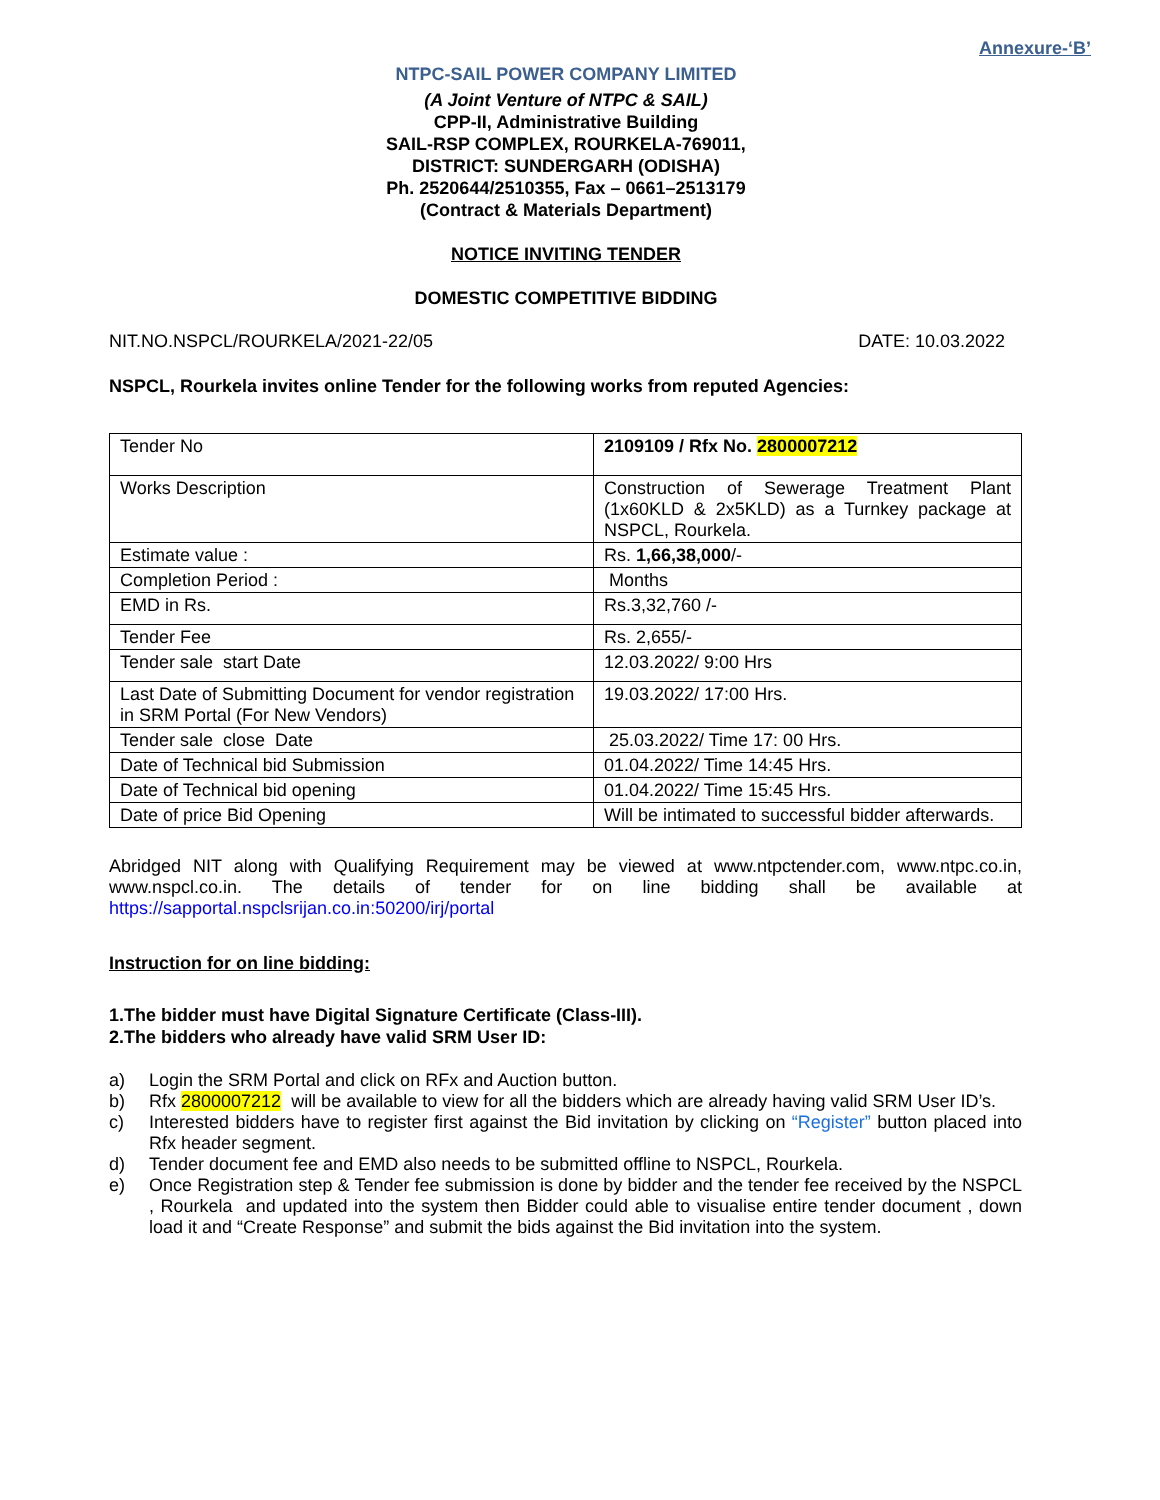Annexure-‘B’
NTPC-SAIL POWER COMPANY LIMITED
(A Joint Venture of NTPC & SAIL)
CPP-II, Administrative Building
SAIL-RSP COMPLEX, ROURKELA-769011,
DISTRICT: SUNDERGARH (ODISHA)
Ph. 2520644/2510355, Fax – 0661–2513179
(Contract & Materials Department)
NOTICE INVITING TENDER
DOMESTIC COMPETITIVE BIDDING
NIT.NO.NSPCL/ROURKELA/2021-22/05 DATE: 10.03.2022
NSPCL, Rourkela invites online Tender for the following works from reputed Agencies:
| Tender No | 2109109 / Rfx No. 2800007212 |
| Works Description | Construction of Sewerage Treatment Plant (1x60KLD & 2x5KLD) as a Turnkey package at NSPCL, Rourkela. |
| Estimate value : | Rs. 1,66,38,000 /- |
| Completion Period : | Months |
| EMD in Rs. | Rs.3,32,760 /- |
| Tender Fee | Rs. 2,655/- |
| Tender sale start Date | 12.03.2022/ 9:00 Hrs |
| Last Date of Submitting Document for vendor registration in SRM Portal (For New Vendors) | 19.03.2022/ 17:00 Hrs. |
| Tender sale close Date | 25.03.2022/ Time 17: 00 Hrs. |
| Date of Technical bid Submission | 01.04.2022/ Time 14:45 Hrs. |
| Date of Technical bid opening | 01.04.2022/ Time 15:45 Hrs. |
| Date of price Bid Opening | Will be intimated to successful bidder afterwards. |
Abridged NIT along with Qualifying Requirement may be viewed at www.ntpctender.com, www.ntpc.co.in, www.nspcl.co.in. The details of tender for on line bidding shall be available at https://sapportal.nspclsrijan.co.in:50200/irj/portal
Instruction for on line bidding:
1.The bidder must have Digital Signature Certificate (Class-III).
2.The bidders who already have valid SRM User ID:
a) Login the SRM Portal and click on RFx and Auction button.
b) Rfx 2800007212 will be available to view for all the bidders which are already having valid SRM User ID’s.
c) Interested bidders have to register first against the Bid invitation by clicking on “Register” button placed into Rfx header segment.
d) Tender document fee and EMD also needs to be submitted offline to NSPCL, Rourkela.
e) Once Registration step & Tender fee submission is done by bidder and the tender fee received by the NSPCL , Rourkela and updated into the system then Bidder could able to visualise entire tender document , down load it and “Create Response” and submit the bids against the Bid invitation into the system.